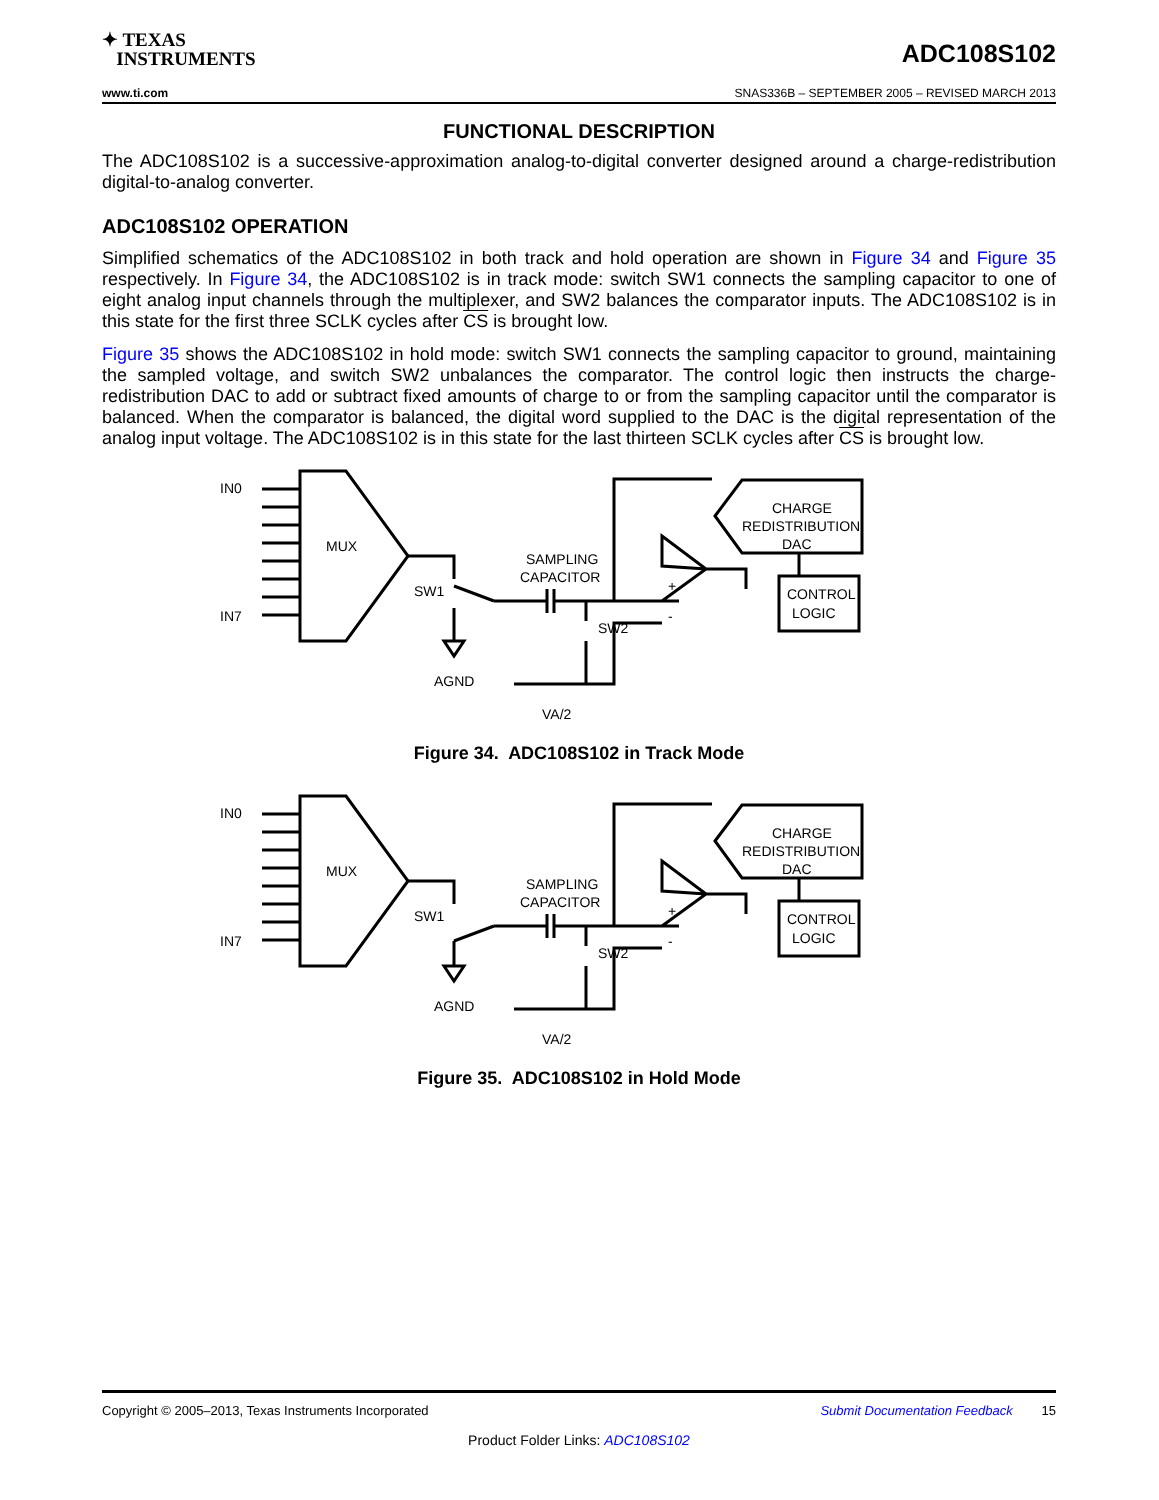✦ TEXAS
INSTRUMENTS
ADC108S102
www.ti.com SNAS336B – SEPTEMBER 2005 – REVISED MARCH 2013
FUNCTIONAL DESCRIPTION
The ADC108S102 is a successive-approximation analog-to-digital converter designed around a charge-redistribution digital-to-analog converter.
ADC108S102 OPERATION
Simplified schematics of the ADC108S102 in both track and hold operation are shown in Figure 34 and Figure 35 respectively. In Figure 34, the ADC108S102 is in track mode: switch SW1 connects the sampling capacitor to one of eight analog input channels through the multiplexer, and SW2 balances the comparator inputs. The ADC108S102 is in this state for the first three SCLK cycles after CS is brought low.
Figure 35 shows the ADC108S102 in hold mode: switch SW1 connects the sampling capacitor to ground, maintaining the sampled voltage, and switch SW2 unbalances the comparator. The control logic then instructs the charge-redistribution DAC to add or subtract fixed amounts of charge to or from the sampling capacitor until the comparator is balanced. When the comparator is balanced, the digital word supplied to the DAC is the digital representation of the analog input voltage. The ADC108S102 is in this state for the last thirteen SCLK cycles after CS is brought low.
IN0
IN7
MUX
SW1
SAMPLING
CAPACITOR
SW2
AGND
VA/2
CHARGE
REDISTRIBUTION
DAC
CONTROL
LOGIC
+
-
Figure 34. ADC108S102 in Track Mode
IN0
IN7
MUX
SW1
SAMPLING
CAPACITOR
SW2
AGND
VA/2
CHARGE
REDISTRIBUTION
DAC
CONTROL
LOGIC
+
-
Figure 35. ADC108S102 in Hold Mode
Copyright © 2005–2013, Texas Instruments Incorporated Submit Documentation Feedback 15
Product Folder Links: ADC108S102